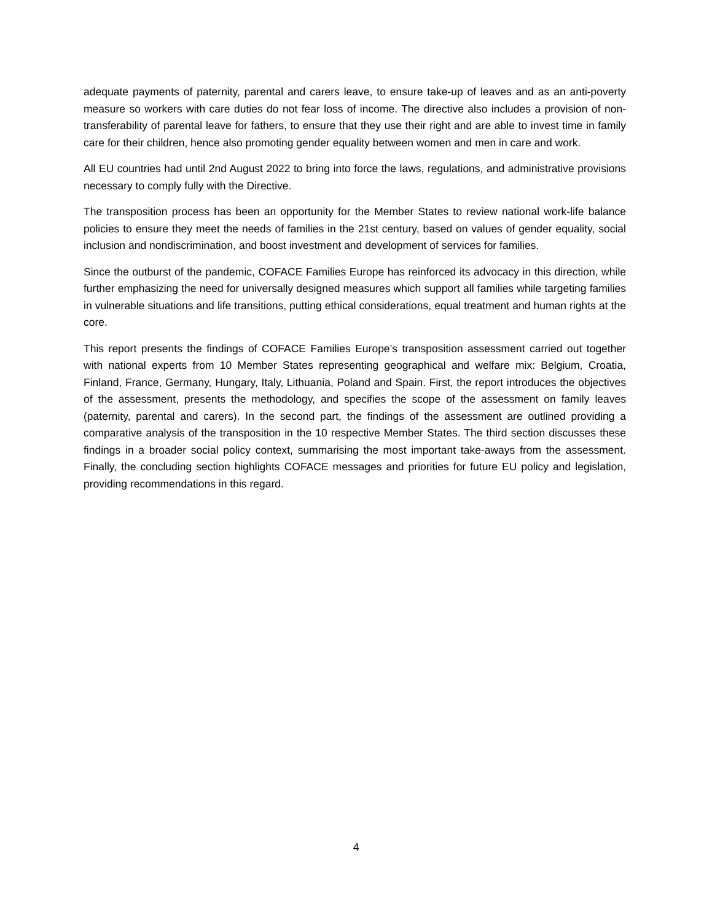adequate payments of paternity, parental and carers leave, to ensure take-up of leaves and as an anti-poverty measure so workers with care duties do not fear loss of income. The directive also includes a provision of non-transferability of parental leave for fathers, to ensure that they use their right and are able to invest time in family care for their children, hence also promoting gender equality between women and men in care and work.
All EU countries had until 2nd August 2022 to bring into force the laws, regulations, and administrative provisions necessary to comply fully with the Directive.
The transposition process has been an opportunity for the Member States to review national work-life balance policies to ensure they meet the needs of families in the 21st century, based on values of gender equality, social inclusion and nondiscrimination, and boost investment and development of services for families.
Since the outburst of the pandemic, COFACE Families Europe has reinforced its advocacy in this direction, while further emphasizing the need for universally designed measures which support all families while targeting families in vulnerable situations and life transitions, putting ethical considerations, equal treatment and human rights at the core.
This report presents the findings of COFACE Families Europe’s transposition assessment carried out together with national experts from 10 Member States representing geographical and welfare mix: Belgium, Croatia, Finland, France, Germany, Hungary, Italy, Lithuania, Poland and Spain. First, the report introduces the objectives of the assessment, presents the methodology, and specifies the scope of the assessment on family leaves (paternity, parental and carers). In the second part, the findings of the assessment are outlined providing a comparative analysis of the transposition in the 10 respective Member States. The third section discusses these findings in a broader social policy context, summarising the most important take-aways from the assessment. Finally, the concluding section highlights COFACE messages and priorities for future EU policy and legislation, providing recommendations in this regard.
4